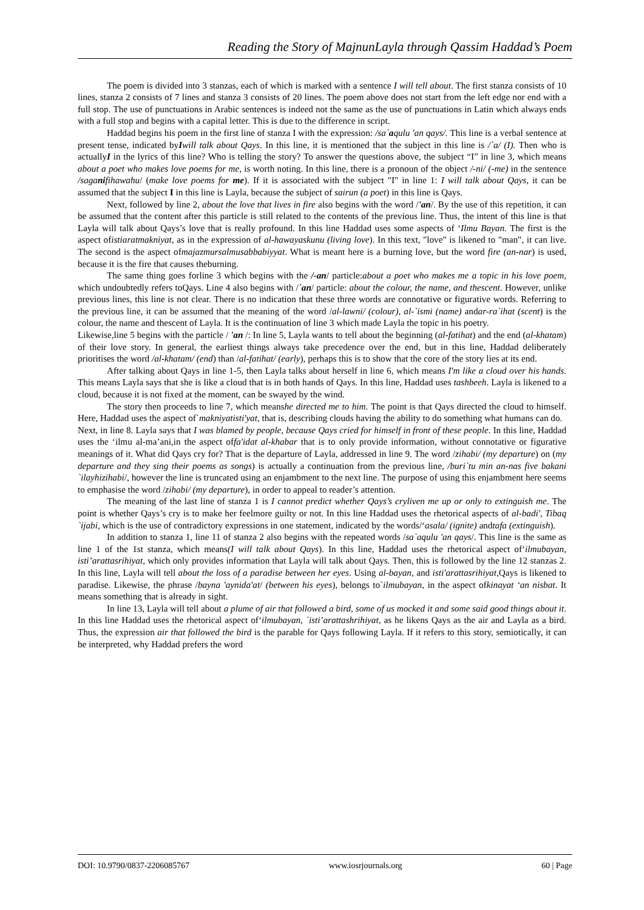Reading the Story of MajnunLayla through Qassim Haddad’s Poem
The poem is divided into 3 stanzas, each of which is marked with a sentence I will tell about. The first stanza consists of 10 lines, stanza 2 consists of 7 lines and stanza 3 consists of 20 lines. The poem above does not start from the left edge nor end with a full stop. The use of punctuations in Arabic sentences is indeed not the same as the use of punctuations in Latin which always ends with a full stop and begins with a capital letter. This is due to the difference in script.
Haddad begins his poem in the first line of stanza I with the expression: /sa`aqulu 'an qays/. This line is a verbal sentence at present tense, indicated byIwill talk about Qays. In this line, it is mentioned that the subject in this line is /`a/ (I). Then who is actuallyI in the lyrics of this line? Who is telling the story? To answer the questions above, the subject “I” in line 3, which means about a poet who makes love poems for me, is worth noting. In this line, there is a pronoun of the object /-ni/ (-me) in the sentence /saganifihawahu/ (make love poems for me). If it is associated with the subject "I" in line 1: I will talk about Qays, it can be assumed that the subject I in this line is Layla, because the subject of sairun (a poet) in this line is Qays.
Next, followed by line 2, about the love that lives in fire also begins with the word /'an/. By the use of this repetition, it can be assumed that the content after this particle is still related to the contents of the previous line. Thus, the intent of this line is that Layla will talk about Qays’s love that is really profound. In this line Haddad uses some aspects of ‘Ilmu Bayan. The first is the aspect ofistiaratmakniyat, as in the expression of al-hawayaskunu (living love). In this text, "love" is likened to "man", it can live. The second is the aspect ofmajazmursalmusabbabiyyat. What is meant here is a burning love, but the word fire (an-nar) is used, because it is the fire that causes theburning.
The same thing goes forline 3 which begins with the /-an/ particle:about a poet who makes me a topic in his love poem, which undoubtedly refers toQays. Line 4 also begins with /`an/ particle: about the colour, the name, and thescent. However, unlike previous lines, this line is not clear. There is no indication that these three words are connotative or figurative words. Referring to the previous line, it can be assumed that the meaning of the word /al-lawni/ (colour), al-`ismi (name) andar-ra`ihat (scent) is the colour, the name and thescent of Layla. It is the continuation of line 3 which made Layla the topic in his poetry.
Likewise,line 5 begins with the particle / 'an /: In line 5, Layla wants to tell about the beginning (al-fatihat) and the end (al-khatam) of their love story. In general, the earliest things always take precedence over the end, but in this line, Haddad deliberately prioritises the word /al-khatam/ (end) than /al-fatihat/ (early), perhaps this is to show that the core of the story lies at its end.
After talking about Qays in line 1-5, then Layla talks about herself in line 6, which means I'm like a cloud over his hands. This means Layla says that she is like a cloud that is in both hands of Qays. In this line, Haddad uses tashbeeh. Layla is likened to a cloud, because it is not fixed at the moment, can be swayed by the wind.
The story then proceeds to line 7, which meanshe directed me to him. The point is that Qays directed the cloud to himself. Here, Haddad uses the aspect of`makniyatisti'yat, that is, describing clouds having the ability to do something what humans can do.
Next, in line 8. Layla says that I was blamed by people, because Qays cried for himself in front of these people. In this line, Haddad uses the ‘ilmu al-ma’ani,in the aspect offa'idat al-khabar that is to only provide information, without connotative or figurative meanings of it. What did Qays cry for? That is the departure of Layla, addressed in line 9. The word /zihabi/ (my departure) on (my departure and they sing their poems as songs) is actually a continuation from the previous line, /buri`tu min an-nas five bakani `ilayhizihabi/, however the line is truncated using an enjambment to the next line. The purpose of using this enjambment here seems to emphasise the word /zihabi/ (my departure), in order to appeal to reader’s attention.
The meaning of the last line of stanza 1 is I cannot predict whether Qays’s cryliven me up or only to extinguish me. The point is whether Qays’s cry is to make her feelmore guilty or not. In this line Haddad uses the rhetorical aspects of al-badi', Tibaq `ijabi, which is the use of contradictory expressions in one statement, indicated by the words/‘asala/ (ignite) andtafa (extinguish).
In addition to stanza 1, line 11 of stanza 2 also begins with the repeated words /sa`aqulu 'an qays/. This line is the same as line 1 of the 1st stanza, which means(I will talk about Qays). In this line, Haddad uses the rhetorical aspect of‘ilmubayan, isti’arattasrihiyat, which only provides information that Layla will talk about Qays. Then, this is followed by the line 12 stanzas 2. In this line, Layla will tell about the loss of a paradise between her eyes. Using al-bayan, and isti'arattasrihiyat,Qays is likened to paradise. Likewise, the phrase /bayna 'aynida'at/ (between his eyes), belongs to`ilmubayan, in the aspect ofkinayat ‘an nisbat. It means something that is already in sight.
In line 13, Layla will tell about a plume of air that followed a bird, some of us mocked it and some said good things about it. In this line Haddad uses the rhetorical aspect of‘ilmubayan, `isti’arattashrihiyat, as he likens Qays as the air and Layla as a bird. Thus, the expression air that followed the bird is the parable for Qays following Layla. If it refers to this story, semiotically, it can be interpreted, why Haddad prefers the word
DOI: 10.9790/0837-2206085767 www.iosrjournals.org 60 | Page